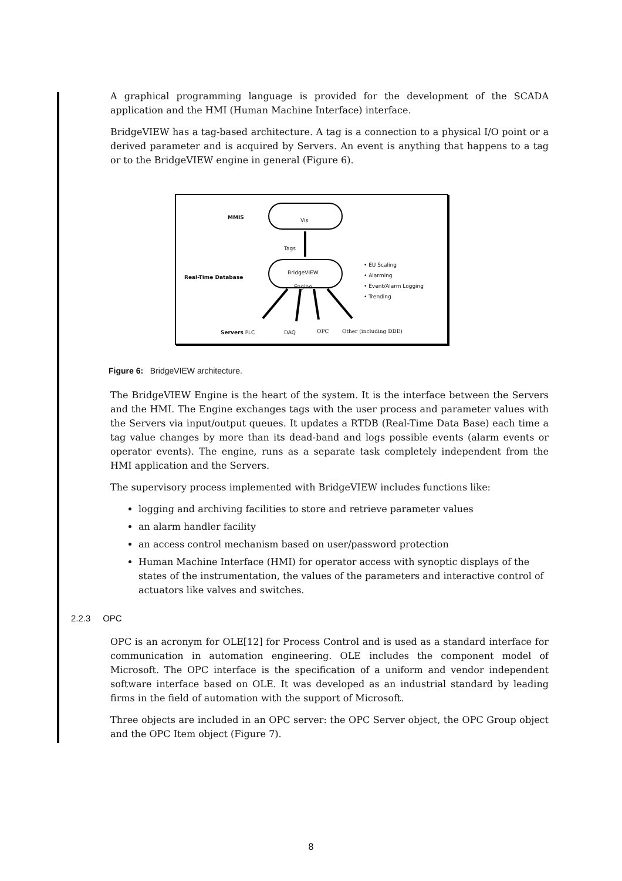A graphical programming language is provided for the development of the SCADA application and the HMI (Human Machine Interface) interface.
BridgeVIEW has a tag-based architecture. A tag is a connection to a physical I/O point or a derived parameter and is acquired by Servers. An event is anything that happens to a tag or to the BridgeVIEW engine in general (Figure 6).
MMIS Vis
Tags
Real-Time Database
BridgeVIEW
Engine
• EU Scaling
• Alarming
• Event/Alarm Logging
• Trending
Servers PLC DAQ OPC Other (including DDE)
Figure 6: BridgeVIEW architecture.
The BridgeVIEW Engine is the heart of the system. It is the interface between the Servers and the HMI. The Engine exchanges tags with the user process and parameter values with the Servers via input/output queues. It updates a RTDB (Real-Time Data Base) each time a tag value changes by more than its dead-band and logs possible events (alarm events or operator events). The engine, runs as a separate task completely independent from the HMI application and the Servers.
The supervisory process implemented with BridgeVIEW includes functions like:
logging and archiving facilities to store and retrieve parameter values
an alarm handler facility
an access control mechanism based on user/password protection
Human Machine Interface (HMI) for operator access with synoptic displays of the states of the instrumentation, the values of the parameters and interactive control of actuators like valves and switches.
2.2.3 OPC
OPC is an acronym for OLE[12] for Process Control and is used as a standard interface for communication in automation engineering. OLE includes the component model of Microsoft. The OPC interface is the specification of a uniform and vendor independent software interface based on OLE. It was developed as an industrial standard by leading firms in the field of automation with the support of Microsoft.
Three objects are included in an OPC server: the OPC Server object, the OPC Group object and the OPC Item object (Figure 7).
8